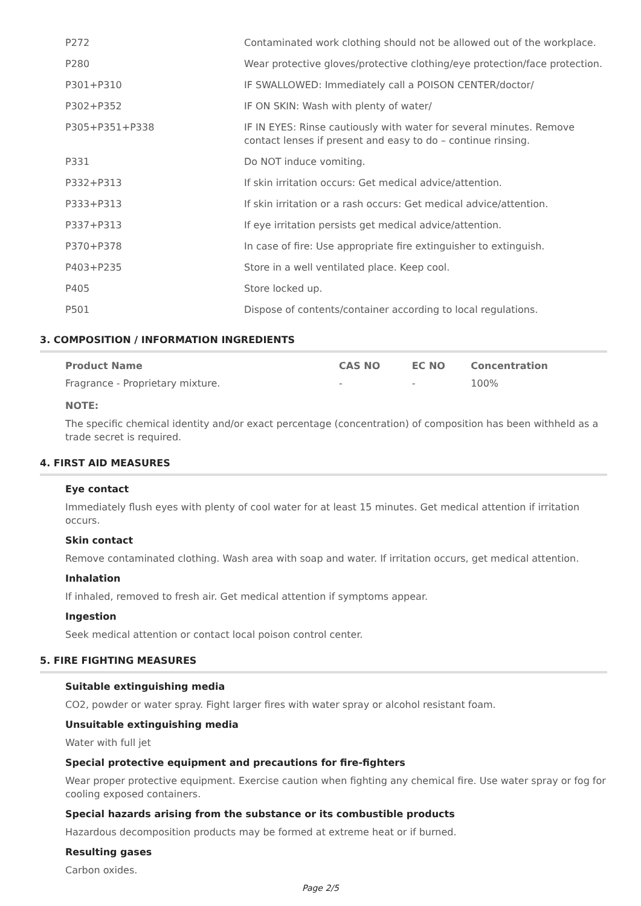| P272 | Contaminated work clothing should not be allowed out of the workplace. |
| P280 | Wear protective gloves/protective clothing/eye protection/face protection. |
| P301+P310 | IF SWALLOWED: Immediately call a POISON CENTER/doctor/ |
| P302+P352 | IF ON SKIN: Wash with plenty of water/ |
| P305+P351+P338 | IF IN EYES: Rinse cautiously with water for several minutes. Remove contact lenses if present and easy to do – continue rinsing. |
| P331 | Do NOT induce vomiting. |
| P332+P313 | If skin irritation occurs: Get medical advice/attention. |
| P333+P313 | If skin irritation or a rash occurs: Get medical advice/attention. |
| P337+P313 | If eye irritation persists get medical advice/attention. |
| P370+P378 | In case of fire: Use appropriate fire extinguisher to extinguish. |
| P403+P235 | Store in a well ventilated place. Keep cool. |
| P405 | Store locked up. |
| P501 | Dispose of contents/container according to local regulations. |
3. COMPOSITION / INFORMATION INGREDIENTS
| Product Name | CAS NO | EC NO | Concentration |
| --- | --- | --- | --- |
| Fragrance - Proprietary mixture. | - | - | 100% |
NOTE:
The specific chemical identity and/or exact percentage (concentration) of composition has been withheld as a trade secret is required.
4. FIRST AID MEASURES
Eye contact
Immediately flush eyes with plenty of cool water for at least 15 minutes. Get medical attention if irritation occurs.
Skin contact
Remove contaminated clothing. Wash area with soap and water. If irritation occurs, get medical attention.
Inhalation
If inhaled, removed to fresh air. Get medical attention if symptoms appear.
Ingestion
Seek medical attention or contact local poison control center.
5. FIRE FIGHTING MEASURES
Suitable extinguishing media
CO2, powder or water spray. Fight larger fires with water spray or alcohol resistant foam.
Unsuitable extinguishing media
Water with full jet
Special protective equipment and precautions for fire-fighters
Wear proper protective equipment. Exercise caution when fighting any chemical fire. Use water spray or fog for cooling exposed containers.
Special hazards arising from the substance or its combustible products
Hazardous decomposition products may be formed at extreme heat or if burned.
Resulting gases
Carbon oxides.
Page 2/5